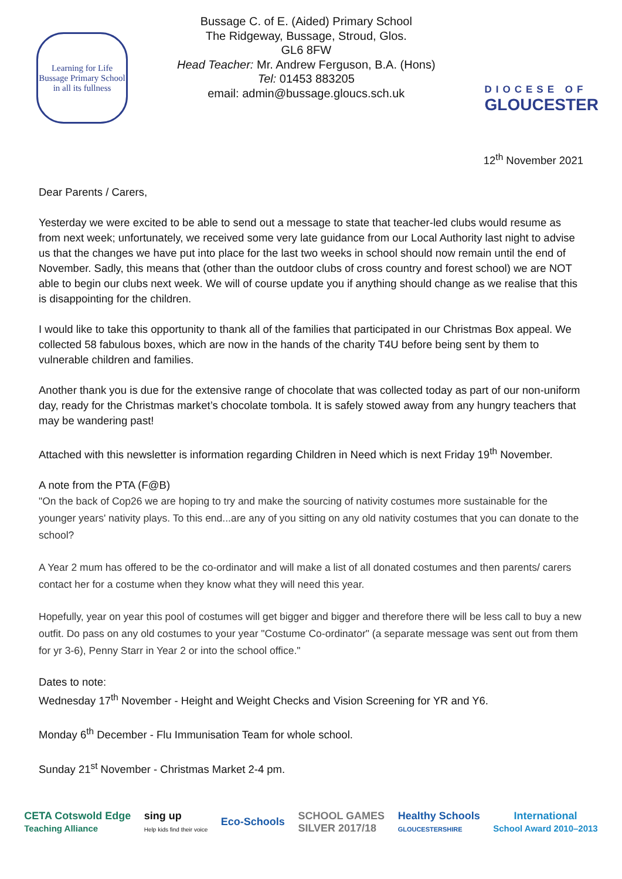Learning for Life
Bussage Primary School
in all its fullness
Bussage C. of E. (Aided) Primary School
The Ridgeway, Bussage, Stroud, Glos.
GL6 8FW
Head Teacher: Mr. Andrew Ferguson, B.A. (Hons)
Tel: 01453 883205
email: admin@bussage.gloucs.sch.uk
DIOCESE OF
GLOUCESTER
12<sup>th</sup> November 2021
Dear Parents / Carers,
Yesterday we were excited to be able to send out a message to state that teacher-led clubs would resume as from next week; unfortunately, we received some very late guidance from our Local Authority last night to advise us that the changes we have put into place for the last two weeks in school should now remain until the end of November. Sadly, this means that (other than the outdoor clubs of cross country and forest school) we are NOT able to begin our clubs next week. We will of course update you if anything should change as we realise that this is disappointing for the children.
I would like to take this opportunity to thank all of the families that participated in our Christmas Box appeal. We collected 58 fabulous boxes, which are now in the hands of the charity T4U before being sent by them to vulnerable children and families.
Another thank you is due for the extensive range of chocolate that was collected today as part of our non-uniform day, ready for the Christmas market’s chocolate tombola. It is safely stowed away from any hungry teachers that may be wandering past!
Attached with this newsletter is information regarding Children in Need which is next Friday 19<sup>th</sup> November.
A note from the PTA (F@B)
"On the back of Cop26 we are hoping to try and make the sourcing of nativity costumes more sustainable for the younger years' nativity plays. To this end...are any of you sitting on any old nativity costumes that you can donate to the school?
A Year 2 mum has offered to be the co-ordinator and will make a list of all donated costumes and then parents/ carers contact her for a costume when they know what they will need this year.
Hopefully, year on year this pool of costumes will get bigger and bigger and therefore there will be less call to buy a new outfit. Do pass on any old costumes to your year "Costume Co-ordinator" (a separate message was sent out from them for yr 3-6), Penny Starr in Year 2 or into the school office."
Dates to note:
Wednesday 17<sup>th</sup> November - Height and Weight Checks and Vision Screening for YR and Y6.
Monday 6<sup>th</sup> December - Flu Immunisation Team for whole school.
Sunday 21<sup>st</sup> November - Christmas Market 2-4 pm.
CETA Cotswold Edge
Teaching Alliance
sing up
Help kids find their voice
Eco-Schools
SCHOOL GAMES
SILVER 2017/18
Healthy Schools
GLOUCESTERSHIRE
International
School Award 2010–2013